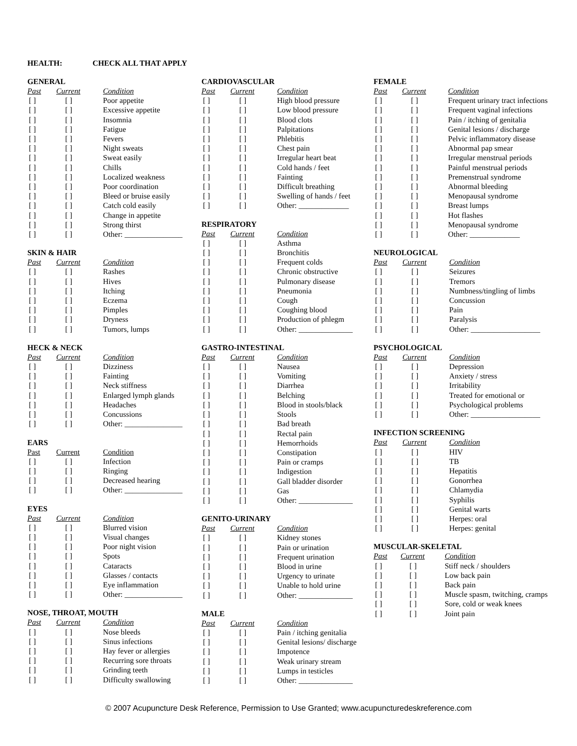HEALTH: CHECK ALL THAT APPLY
GENERAL
| Past | Current | Condition |
| --- | --- | --- |
| [ ] | [ ] | Poor appetite |
| [ ] | [ ] | Excessive appetite |
| [ ] | [ ] | Insomnia |
| [ ] | [ ] | Fatigue |
| [ ] | [ ] | Fevers |
| [ ] | [ ] | Night sweats |
| [ ] | [ ] | Sweat easily |
| [ ] | [ ] | Chills |
| [ ] | [ ] | Localized weakness |
| [ ] | [ ] | Poor coordination |
| [ ] | [ ] | Bleed or bruise easily |
| [ ] | [ ] | Catch cold easily |
| [ ] | [ ] | Change in appetite |
| [ ] | [ ] | Strong thirst |
| [ ] | [ ] | Other: _______________ |
SKIN & HAIR
| Past | Current | Condition |
| --- | --- | --- |
| [ ] | [ ] | Rashes |
| [ ] | [ ] | Hives |
| [ ] | [ ] | Itching |
| [ ] | [ ] | Eczema |
| [ ] | [ ] | Pimples |
| [ ] | [ ] | Dryness |
| [ ] | [ ] | Tumors, lumps |
HECK & NECK
| Past | Current | Condition |
| --- | --- | --- |
| [ ] | [ ] | Dizziness |
| [ ] | [ ] | Fainting |
| [ ] | [ ] | Neck stiffness |
| [ ] | [ ] | Enlarged lymph glands |
| [ ] | [ ] | Headaches |
| [ ] | [ ] | Concussions |
| [ ] | [ ] | Other: _______________ |
EARS
| Past | Current | Condition |
| --- | --- | --- |
| [ ] | [ ] | Infection |
| [ ] | [ ] | Ringing |
| [ ] | [ ] | Decreased hearing |
| [ ] | [ ] | Other: _______________ |
EYES
| Past | Current | Condition |
| --- | --- | --- |
| [ ] | [ ] | Blurred vision |
| [ ] | [ ] | Visual changes |
| [ ] | [ ] | Poor night vision |
| [ ] | [ ] | Spots |
| [ ] | [ ] | Cataracts |
| [ ] | [ ] | Glasses / contacts |
| [ ] | [ ] | Eye inflammation |
| [ ] | [ ] | Other: _______________ |
NOSE, THROAT, MOUTH
| Past | Current | Condition |
| --- | --- | --- |
| [ ] | [ ] | Nose bleeds |
| [ ] | [ ] | Sinus infections |
| [ ] | [ ] | Hay fever or allergies |
| [ ] | [ ] | Recurring sore throats |
| [ ] | [ ] | Grinding teeth |
| [ ] | [ ] | Difficulty swallowing |
CARDIOVASCULAR
| Past | Current | Condition |
| --- | --- | --- |
| [ ] | [ ] | High blood pressure |
| [ ] | [ ] | Low blood pressure |
| [ ] | [ ] | Blood clots |
| [ ] | [ ] | Palpitations |
| [ ] | [ ] | Phlebitis |
| [ ] | [ ] | Chest pain |
| [ ] | [ ] | Irregular heart beat |
| [ ] | [ ] | Cold hands / feet |
| [ ] | [ ] | Fainting |
| [ ] | [ ] | Difficult breathing |
| [ ] | [ ] | Swelling of hands / feet |
| [ ] | [ ] | Other: _____________ |
RESPIRATORY
| Past | Current | Condition |
| --- | --- | --- |
| [ ] | [ ] | Asthma |
| [ ] | [ ] | Bronchitis |
| [ ] | [ ] | Frequent colds |
| [ ] | [ ] | Chronic obstructive |
| [ ] | [ ] | Pulmonary disease |
| [ ] | [ ] | Pneumonia |
| [ ] | [ ] | Cough |
| [ ] | [ ] | Coughing blood |
| [ ] | [ ] | Production of phlegm |
| [ ] | [ ] | Other: ______________ |
GASTRO-INTESTINAL
| Past | Current | Condition |
| --- | --- | --- |
| [ ] | [ ] | Nausea |
| [ ] | [ ] | Vomiting |
| [ ] | [ ] | Diarrhea |
| [ ] | [ ] | Belching |
| [ ] | [ ] | Blood in stools/black |
| [ ] | [ ] | Stools |
| [ ] | [ ] | Bad breath |
| [ ] | [ ] | Rectal pain |
| [ ] | [ ] | Hemorrhoids |
| [ ] | [ ] | Constipation |
| [ ] | [ ] | Pain or cramps |
| [ ] | [ ] | Indigestion |
| [ ] | [ ] | Gall bladder disorder |
| [ ] | [ ] | Gas |
| [ ] | [ ] | Other: ______________ |
GENITO-URINARY
| Past | Current | Condition |
| --- | --- | --- |
| [ ] | [ ] | Kidney stones |
| [ ] | [ ] | Pain or urination |
| [ ] | [ ] | Frequent urination |
| [ ] | [ ] | Blood in urine |
| [ ] | [ ] | Urgency to urinate |
| [ ] | [ ] | Unable to hold urine |
| [ ] | [ ] | Other: ______________ |
MALE
| Past | Current | Condition |
| --- | --- | --- |
| [ ] | [ ] | Pain / itching genitalia |
| [ ] | [ ] | Genital lesions/ discharge |
| [ ] | [ ] | Impotence |
| [ ] | [ ] | Weak urinary stream |
| [ ] | [ ] | Lumps in testicles |
| [ ] | [ ] | Other: ______________ |
FEMALE
| Past | Current | Condition |
| --- | --- | --- |
| [ ] | [ ] | Frequent urinary tract infections |
| [ ] | [ ] | Frequent vaginal infections |
| [ ] | [ ] | Pain / itching of genitalia |
| [ ] | [ ] | Genital lesions / discharge |
| [ ] | [ ] | Pelvic inflammatory disease |
| [ ] | [ ] | Abnormal pap smear |
| [ ] | [ ] | Irregular menstrual periods |
| [ ] | [ ] | Painful menstrual periods |
| [ ] | [ ] | Premenstrual syndrome |
| [ ] | [ ] | Abnormal bleeding |
| [ ] | [ ] | Menopausal syndrome |
| [ ] | [ ] | Breast lumps |
| [ ] | [ ] | Hot flashes |
| [ ] | [ ] | Menopausal syndrome |
| [ ] | [ ] | Other: _____________ |
NEUROLOGICAL
| Past | Current | Condition |
| --- | --- | --- |
| [ ] | [ ] | Seizures |
| [ ] | [ ] | Tremors |
| [ ] | [ ] | Numbness/tingling of limbs |
| [ ] | [ ] | Concussion |
| [ ] | [ ] | Pain |
| [ ] | [ ] | Paralysis |
| [ ] | [ ] | Other: __________________ |
PSYCHOLOGICAL
| Past | Current | Condition |
| --- | --- | --- |
| [ ] | [ ] | Depression |
| [ ] | [ ] | Anxiety / stress |
| [ ] | [ ] | Irritability |
| [ ] | [ ] | Treated for emotional or |
| [ ] | [ ] | Psychological problems |
| [ ] | [ ] | Other: __________________ |
INFECTION SCREENING
| Past | Current | Condition |
| --- | --- | --- |
| [ ] | [ ] | HIV |
| [ ] | [ ] | TB |
| [ ] | [ ] | Hepatitis |
| [ ] | [ ] | Gonorrhea |
| [ ] | [ ] | Chlamydia |
| [ ] | [ ] | Syphilis |
| [ ] | [ ] | Genital warts |
| [ ] | [ ] | Herpes: oral |
| [ ] | [ ] | Herpes: genital |
MUSCULAR-SKELETAL
| Past | Current | Condition |
| --- | --- | --- |
| [ ] | [ ] | Stiff neck / shoulders |
| [ ] | [ ] | Low back pain |
| [ ] | [ ] | Back pain |
| [ ] | [ ] | Muscle spasm, twitching, cramps |
| [ ] | [ ] | Sore, cold or weak knees |
| [ ] | [ ] | Joint pain |
© 2007 Acupuncture Desk Reference, Permission to Use Granted; www.acupuncturedeskreference.com